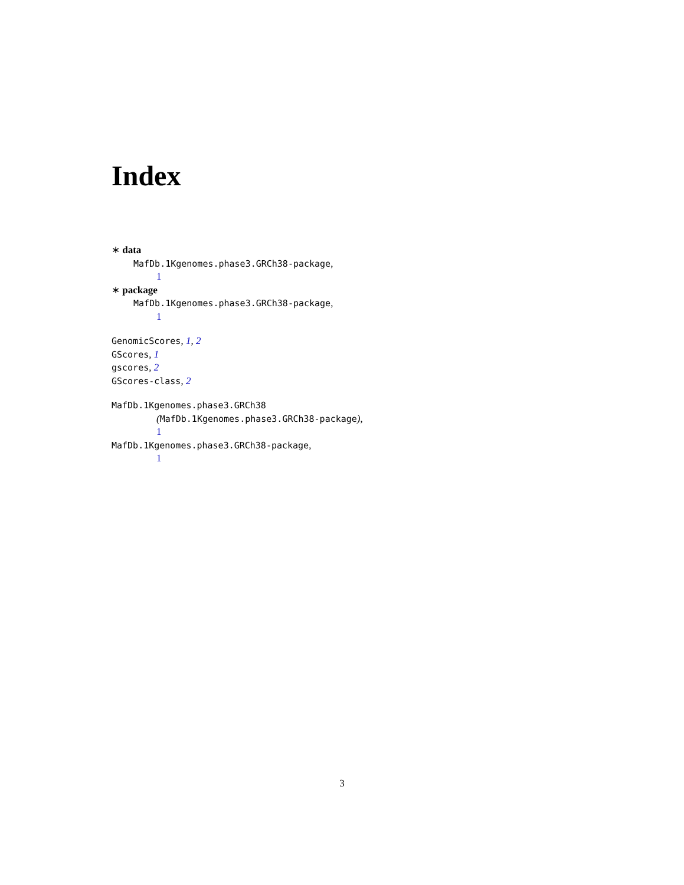Index
∗ data
MafDb.1Kgenomes.phase3.GRCh38-package,
1
∗ package
MafDb.1Kgenomes.phase3.GRCh38-package,
1
GenomicScores, 1, 2
GScores, 1
gscores, 2
GScores-class, 2
MafDb.1Kgenomes.phase3.GRCh38
(MafDb.1Kgenomes.phase3.GRCh38-package),
1
MafDb.1Kgenomes.phase3.GRCh38-package,
1
3